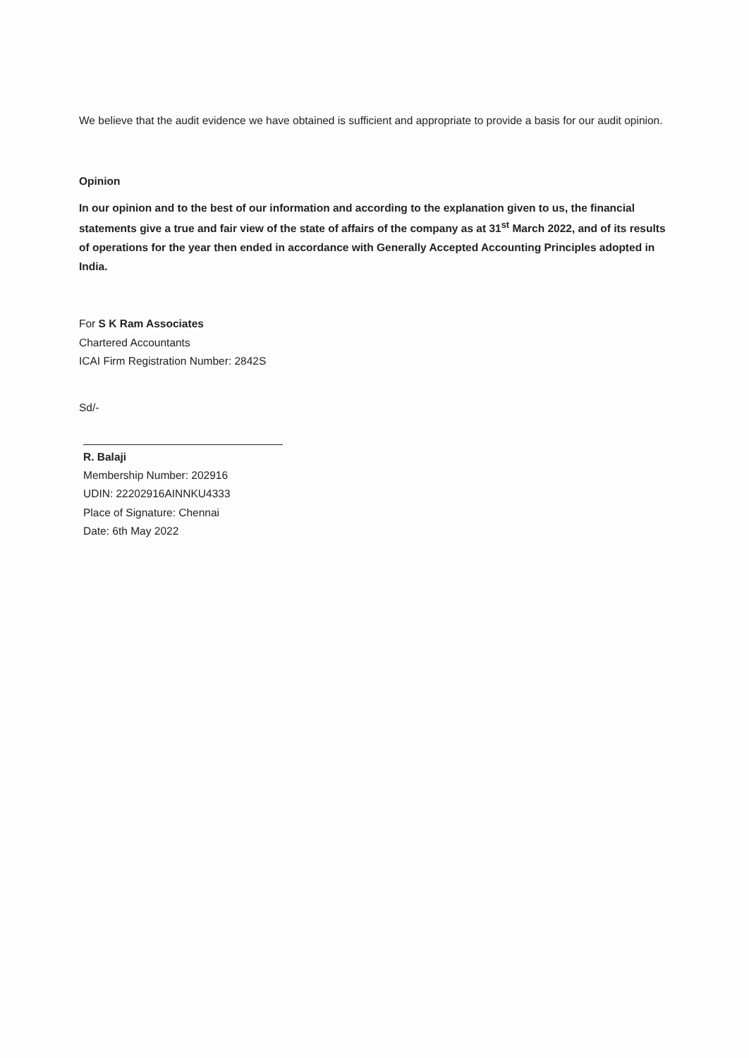We believe that the audit evidence we have obtained is sufficient and appropriate to provide a basis for our audit opinion.
Opinion
In our opinion and to the best of our information and according to the explanation given to us, the financial statements give a true and fair view of the state of affairs of the company as at 31<sup>st</sup> March 2022, and of its results of operations for the year then ended in accordance with Generally Accepted Accounting Principles adopted in India.
For S K Ram Associates
Chartered Accountants
ICAI Firm Registration Number: 2842S
Sd/-
R. Balaji
Membership Number: 202916
UDIN: 22202916AINNKU4333
Place of Signature: Chennai
Date: 6th May 2022